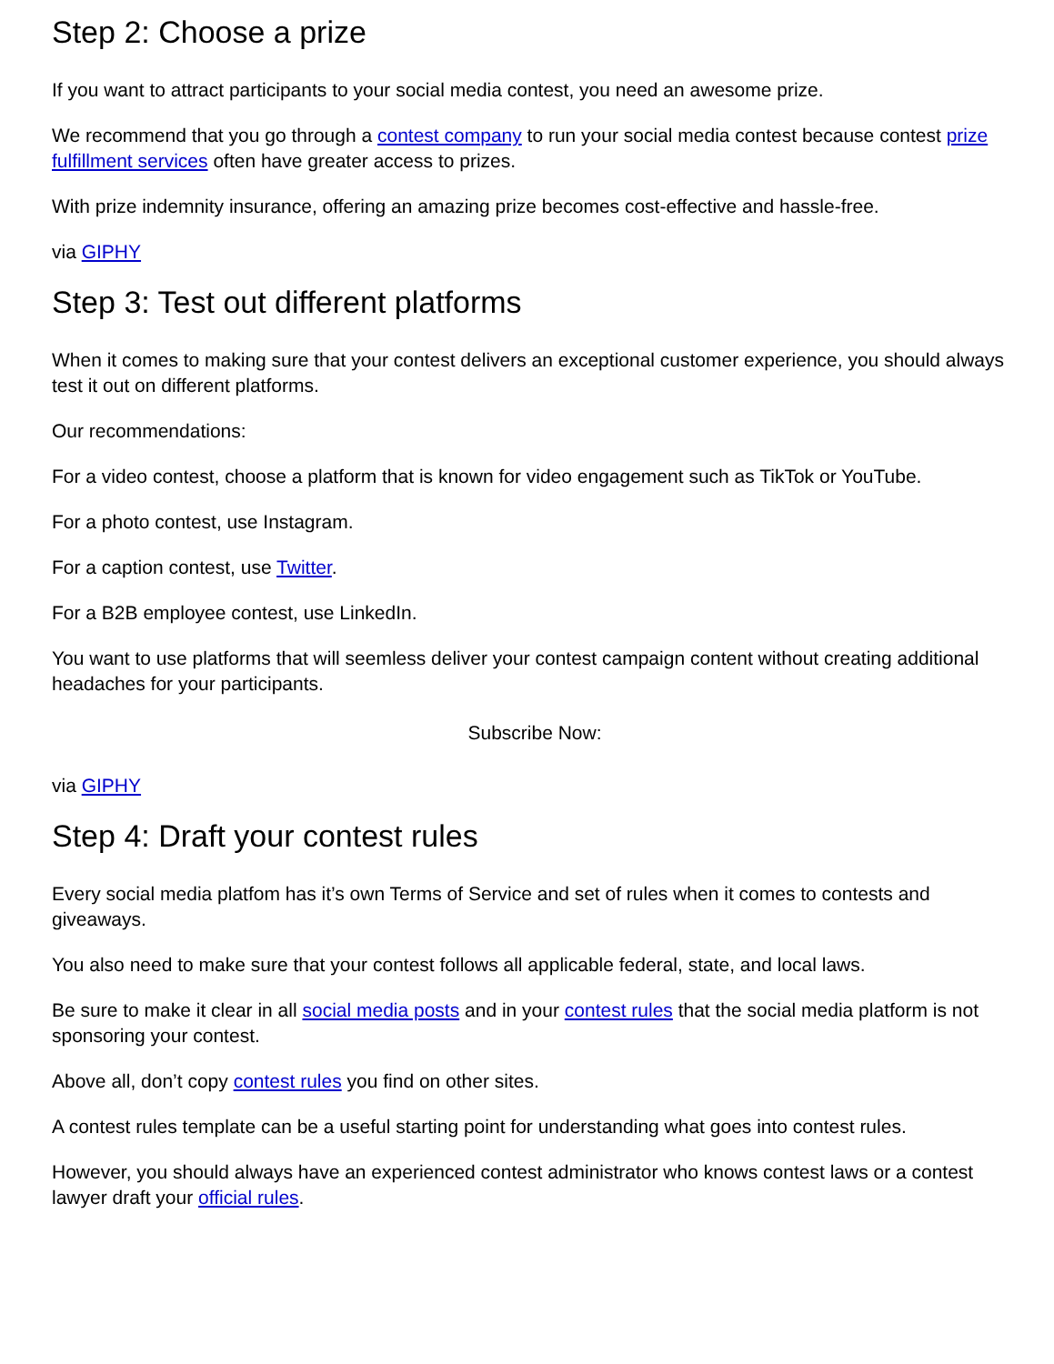Step 2: Choose a prize
If you want to attract participants to your social media contest, you need an awesome prize.
We recommend that you go through a contest company to run your social media contest because contest prize fulfillment services often have greater access to prizes.
With prize indemnity insurance, offering an amazing prize becomes cost-effective and hassle-free.
via GIPHY
Step 3: Test out different platforms
When it comes to making sure that your contest delivers an exceptional customer experience, you should always test it out on different platforms.
Our recommendations:
For a video contest, choose a platform that is known for video engagement such as TikTok or YouTube.
For a photo contest, use Instagram.
For a caption contest, use Twitter.
For a B2B employee contest, use LinkedIn.
You want to use platforms that will seemless deliver your contest campaign content without creating additional headaches for your participants.
Subscribe Now:
via GIPHY
Step 4: Draft your contest rules
Every social media platfom has it’s own Terms of Service and set of rules when it comes to contests and giveaways.
You also need to make sure that your contest follows all applicable federal, state, and local laws.
Be sure to make it clear in all social media posts and in your contest rules that the social media platform is not sponsoring your contest.
Above all, don’t copy contest rules you find on other sites.
A contest rules template can be a useful starting point for understanding what goes into contest rules.
However, you should always have an experienced contest administrator who knows contest laws or a contest lawyer draft your official rules.